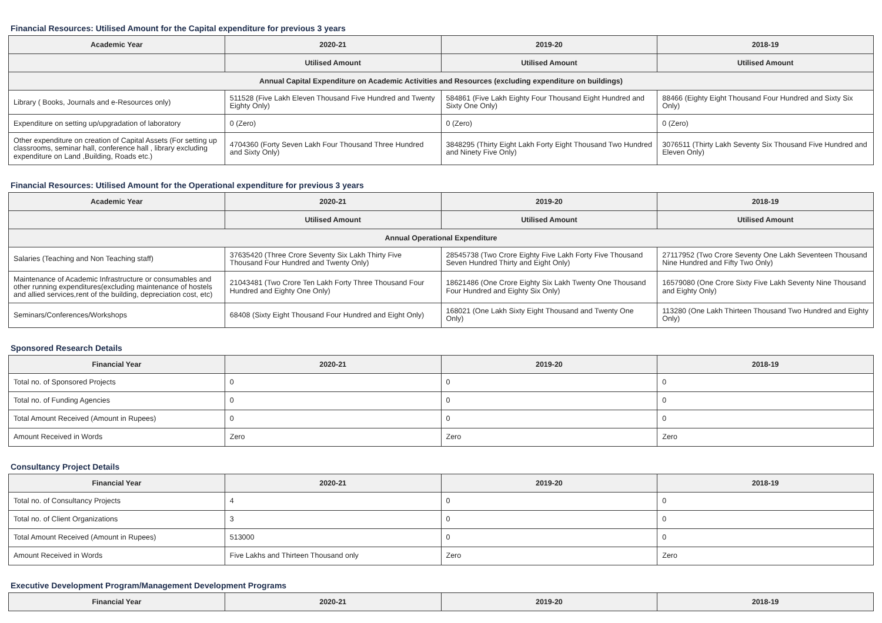Financial Resources: Utilised Amount for the Capital expenditure for previous 3 years
| Academic Year | 2020-21 | 2019-20 | 2018-19 |
| --- | --- | --- | --- |
| | Utilised Amount | Utilised Amount | Utilised Amount |
| Annual Capital Expenditure on Academic Activities and Resources (excluding expenditure on buildings) | | | |
| Library ( Books, Journals and e-Resources only) | 511528 (Five Lakh Eleven Thousand Five Hundred and Twenty Eighty Only) | 584861 (Five Lakh Eighty Four Thousand Eight Hundred and Sixty One Only) | 88466 (Eighty Eight Thousand Four Hundred and Sixty Six Only) |
| Expenditure on setting up/upgradation of laboratory | 0 (Zero) | 0 (Zero) | 0 (Zero) |
| Other expenditure on creation of Capital Assets (For setting up classrooms, seminar hall, conference hall , library excluding expenditure on Land ,Building, Roads etc.) | 4704360 (Forty Seven Lakh Four Thousand Three Hundred and Sixty Only) | 3848295 (Thirty Eight Lakh Forty Eight Thousand Two Hundred and Ninety Five Only) | 3076511 (Thirty Lakh Seventy Six Thousand Five Hundred and Eleven Only) |
Financial Resources: Utilised Amount for the Operational expenditure for previous 3 years
| Academic Year | 2020-21 | 2019-20 | 2018-19 |
| --- | --- | --- | --- |
| | Utilised Amount | Utilised Amount | Utilised Amount |
| Annual Operational Expenditure | | | |
| Salaries (Teaching and Non Teaching staff) | 37635420 (Three Crore Seventy Six Lakh Thirty Five Thousand Four Hundred and Twenty Only) | 28545738 (Two Crore Eighty Five Lakh Forty Five Thousand Seven Hundred Thirty and Eight Only) | 27117952 (Two Crore Seventy One Lakh Seventeen Thousand Nine Hundred and Fifty Two Only) |
| Maintenance of Academic Infrastructure or consumables and other running expenditures(excluding maintenance of hostels and allied services,rent of the building, depreciation cost, etc) | 21043481 (Two Crore Ten Lakh Forty Three Thousand Four Hundred and Eighty One Only) | 18621486 (One Crore Eighty Six Lakh Twenty One Thousand Four Hundred and Eighty Six Only) | 16579080 (One Crore Sixty Five Lakh Seventy Nine Thousand and Eighty Only) |
| Seminars/Conferences/Workshops | 68408 (Sixty Eight Thousand Four Hundred and Eight Only) | 168021 (One Lakh Sixty Eight Thousand and Twenty One Only) | 113280 (One Lakh Thirteen Thousand Two Hundred and Eighty Only) |
Sponsored Research Details
| Financial Year | 2020-21 | 2019-20 | 2018-19 |
| --- | --- | --- | --- |
| Total no. of Sponsored Projects | 0 | 0 | 0 |
| Total no. of Funding Agencies | 0 | 0 | 0 |
| Total Amount Received (Amount in Rupees) | 0 | 0 | 0 |
| Amount Received in Words | Zero | Zero | Zero |
Consultancy Project Details
| Financial Year | 2020-21 | 2019-20 | 2018-19 |
| --- | --- | --- | --- |
| Total no. of Consultancy Projects | 4 | 0 | 0 |
| Total no. of Client Organizations | 3 | 0 | 0 |
| Total Amount Received (Amount in Rupees) | 513000 | 0 | 0 |
| Amount Received in Words | Five Lakhs and Thirteen Thousand only | Zero | Zero |
Executive Development Program/Management Development Programs
| Financial Year | 2020-21 | 2019-20 | 2018-19 |
| --- | --- | --- | --- |